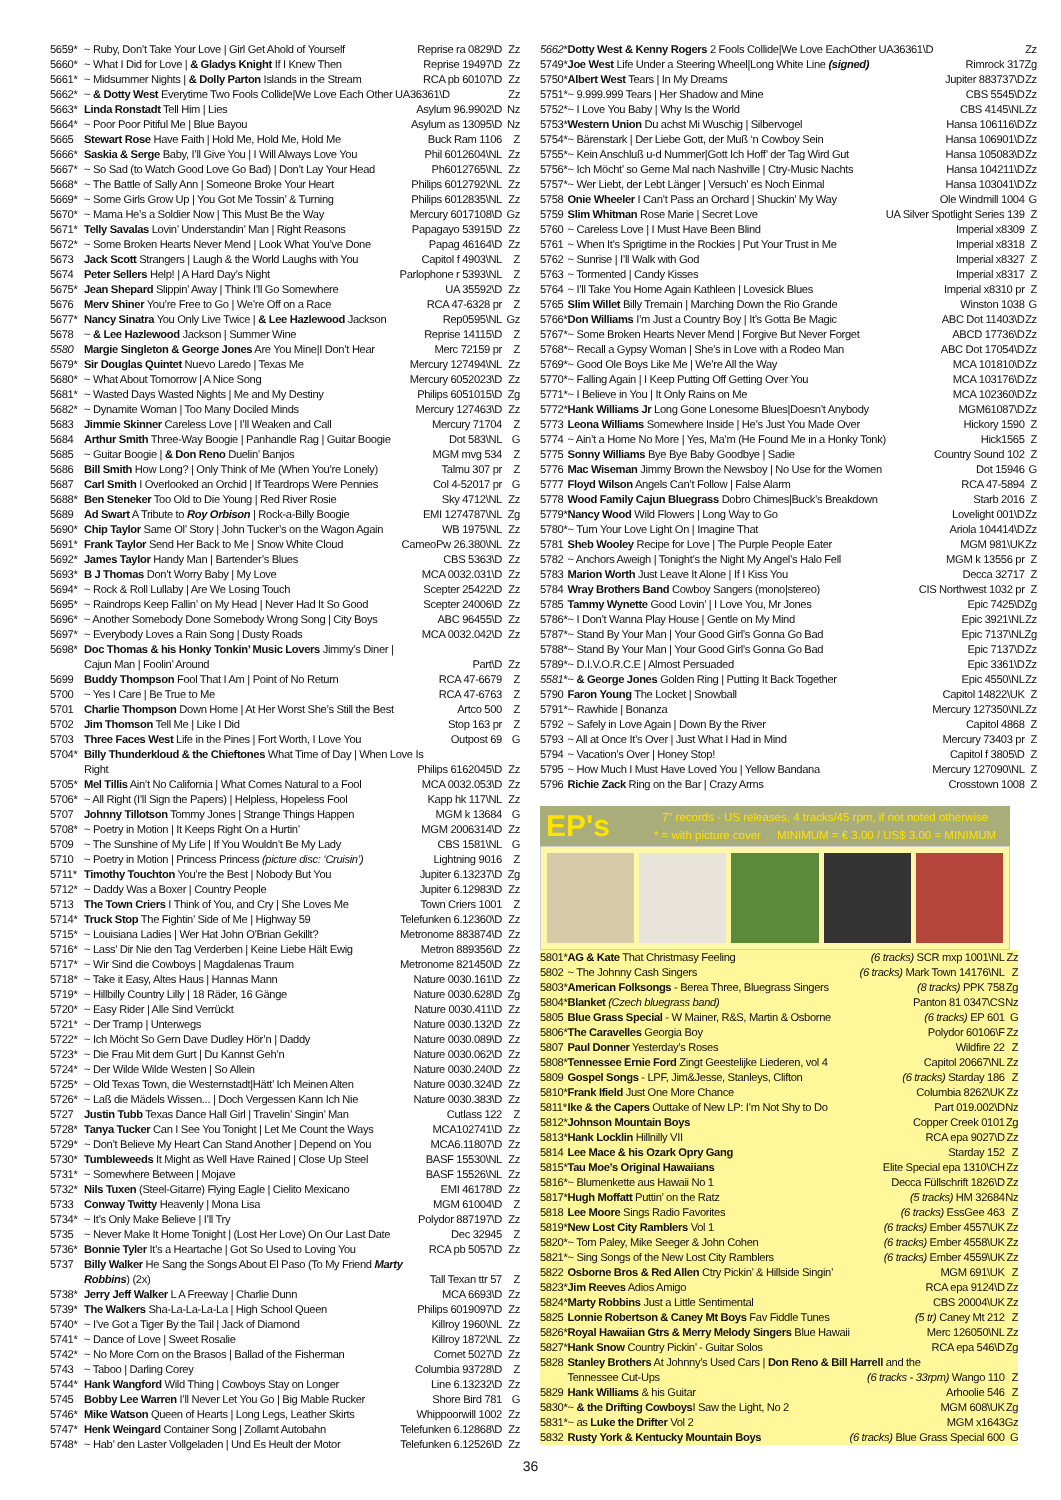| 5659* | ~ Ruby, Don’t Take Your Love / Girl Get Ahold of Yourself | Reprise ra 0829\D | Zz |
| 5660* | ~ What I Did for Love / & Gladys Knight If I Knew Then | Reprise 19497\D | Zz |
| 5661* | ~ Midsummer Nights / & Dolly Parton Islands in the Stream | RCA pb 60107\D | Zz |
| 5662* | ~ & Dotty West Everytime Two Fools Collide/We Love Each Other UA36361\D | | Zz |
| 5663* | Linda Ronstadt Tell Him / Lies | Asylum 96.9902\D | Nz |
| 5664* | ~ Poor Poor Pitiful Me / Blue Bayou | Asylum as 13095\D | Nz |
| 5665 | Stewart Rose Have Faith / Hold Me, Hold Me, Hold Me | Buck Ram 1106 | Z |
| 5666* | Saskia & Serge Baby, I’ll Give You / I Will Always Love You | Phil 6012604\NL | Zz |
| 5667* | ~ So Sad (to Watch Good Love Go Bad) / Don’t Lay Your Head | Ph6012765\NL | Zz |
| 5668* | ~ The Battle of Sally Ann / Someone Broke Your Heart | Philips 6012792\NL | Zz |
| 5669* | ~ Some Girls Grow Up / You Got Me Tossin’ & Turning | Philips 6012835\NL | Zz |
| 5670* | ~ Mama He’s a Soldier Now / This Must Be the Way | Mercury 6017108\D | Gz |
| 5671* | Telly Savalas Lovin’ Understandin’ Man / Right Reasons | Papagayo 53915\D | Zz |
| 5672* | ~ Some Broken Hearts Never Mend / Look What You’ve Done | Papag 46164\D | Zz |
| 5673 | Jack Scott Strangers / Laugh & the World Laughs with You | Capitol f 4903\NL | Z |
| 5674 | Peter Sellers Help! / A Hard Day’s Night | Parlophone r 5393\NL | Z |
| 5675* | Jean Shepard Slippin’ Away / Think I’ll Go Somewhere | UA 35592\D | Zz |
| 5676 | Merv Shiner You’re Free to Go / We’re Off on a Race | RCA 47-6328 pr | Z |
| 5677* | Nancy Sinatra You Only Live Twice / & Lee Hazlewood Jackson | Rep0595\NL | Gz |
| 5678 | ~ & Lee Hazlewood Jackson / Summer Wine | Reprise 14115\D | Z |
| 5580 | Margie Singleton & George Jones Are You Mine/I Don’t Hear | Merc 72159 pr | Z |
| 5679* | Sir Douglas Quintet Nuevo Laredo / Texas Me | Mercury 127494\NL | Zz |
| 5680* | ~ What About Tomorrow / A Nice Song | Mercury 6052023\D | Zz |
| 5681* | ~ Wasted Days Wasted Nights / Me and My Destiny | Philips 6051015\D | Zg |
| 5682* | ~ Dynamite Woman / Too Many Dociled Minds | Mercury 127463\D | Zz |
| 5683 | Jimmie Skinner Careless Love / I’ll Weaken and Call | Mercury 71704 | Z |
| 5684 | Arthur Smith Three-Way Boogie / Panhandle Rag / Guitar Boogie | Dot 583\NL | G |
| 5685 | ~ Guitar Boogie / & Don Reno Duelin’ Banjos | MGM mvg 534 | Z |
| 5686 | Bill Smith How Long? / Only Think of Me (When You’re Lonely) | Talmu 307 pr | Z |
| 5687 | Carl Smith I Overlooked an Orchid / If Teardrops Were Pennies | Col 4-52017 pr | G |
| 5688* | Ben Steneker Too Old to Die Young / Red River Rosie | Sky 4712\NL | Zz |
| 5689 | Ad Swart A Tribute to Roy Orbison / Rock-a-Billy Boogie | EMI 1274787\NL | Zg |
| 5690* | Chip Taylor Same Ol’ Story / John Tucker’s on the Wagon Again | WB 1975\NL | Zz |
| 5691* | Frank Taylor Send Her Back to Me / Snow White Cloud | CameoPw 26.380\NL | Zz |
| 5692* | James Taylor Handy Man / Bartender’s Blues | CBS 5363\D | Zz |
| 5693* | B J Thomas Don’t Worry Baby / My Love | MCA 0032.031\D | Zz |
| 5694* | ~ Rock & Roll Lullaby / Are We Losing Touch | Scepter 25422\D | Zz |
| 5695* | ~ Raindrops Keep Fallin’ on My Head / Never Had It So Good | Scepter 24006\D | Zz |
| 5696* | ~ Another Somebody Done Somebody Wrong Song / City Boys | ABC 96455\D | Zz |
| 5697* | ~ Everybody Loves a Rain Song / Dusty Roads | MCA 0032.042\D | Zz |
| 5698* | Doc Thomas & his Honky Tonkin’ Music Lovers Jimmy’s Diner / | | |
| | Cajun Man / Foolin’ Around | Part\D | Zz |
| 5699 | Buddy Thompson Fool That I Am / Point of No Return | RCA 47-6679 | Z |
| 5700 | ~ Yes I Care / Be True to Me | RCA 47-6763 | Z |
| 5701 | Charlie Thompson Down Home / At Her Worst She’s Still the Best | Artco 500 | Z |
| 5702 | Jim Thomson Tell Me / Like I Did | Stop 163 pr | Z |
| 5703 | Three Faces West Life in the Pines / Fort Worth, I Love You | Outpost 69 | G |
| 5704* | Billy Thunderkloud & the Chieftones What Time of Day / When Love Is | | |
| | Right | Philips 6162045\D | Zz |
| 5705* | Mel Tillis Ain’t No California / What Comes Natural to a Fool | MCA 0032.053\D | Zz |
| 5706* | ~ All Right (I’ll Sign the Papers) / Helpless, Hopeless Fool | Kapp hk 117\NL | Zz |
| 5707 | Johnny Tillotson Tommy Jones / Strange Things Happen | MGM k 13684 | G |
| 5708* | ~ Poetry in Motion / It Keeps Right On a Hurtin’ | MGM 2006314\D | Zz |
| 5709 | ~ The Sunshine of My Life / If You Wouldn’t Be My Lady | CBS 1581\NL | G |
| 5710 | ~ Poetry in Motion / Princess Princess (picture disc: ‘Cruisin’) | Lightning 9016 | Z |
| 5711* | Timothy Touchton You’re the Best / Nobody But You | Jupiter 6.13237\D | Zg |
| 5712* | ~ Daddy Was a Boxer / Country People | Jupiter 6.12983\D | Zz |
| 5713 | The Town Criers I Think of You, and Cry / She Loves Me | Town Criers 1001 | Z |
| 5714* | Truck Stop The Fightin’ Side of Me / Highway 59 | Telefunken 6.12360\D | Zz |
| 5715* | ~ Louisiana Ladies / Wer Hat John O’Brian Gekillt? | Metronome 883874\D | Zz |
| 5716* | ~ Lass’ Dir Nie den Tag Verderben / Keine Liebe Hält Ewig | Metron 889356\D | Zz |
| 5717* | ~ Wir Sind die Cowboys / Magdalenas Traum | Metronome 821450\D | Zz |
| 5718* | ~ Take it Easy, Altes Haus / Hannas Mann | Nature 0030.161\D | Zz |
| 5719* | ~ Hillbilly Country Lilly / 18 Räder, 16 Gänge | Nature 0030.628\D | Zg |
| 5720* | ~ Easy Rider / Alle Sind Verrückt | Nature 0030.411\D | Zz |
| 5721* | ~ Der Tramp / Unterwegs | Nature 0030.132\D | Zz |
| 5722* | ~ Ich Möcht So Gern Dave Dudley Hör’n / Daddy | Nature 0030.089\D | Zz |
| 5723* | ~ Die Frau Mit dem Gurt / Du Kannst Geh’n | Nature 0030.062\D | Zz |
| 5724* | ~ Der Wilde Wilde Westen / So Allein | Nature 0030.240\D | Zz |
| 5725* | ~ Old Texas Town, die Westernstadt/Hätt’ Ich Meinen Alten | Nature 0030.324\D | Zz |
| 5726* | ~ Laß die Mädels Wissen... / Doch Vergessen Kann Ich Nie | Nature 0030.383\D | Zz |
| 5727 | Justin Tubb Texas Dance Hall Girl / Travelin’ Singin’ Man | Cutlass 122 | Z |
| 5728* | Tanya Tucker Can I See You Tonight / Let Me Count the Ways | MCA102741\D | Zz |
| 5729* | ~ Don’t Believe My Heart Can Stand Another / Depend on You | MCA6.11807\D | Zz |
| 5730* | Tumbleweeds It Might as Well Have Rained / Close Up Steel | BASF 15530\NL | Zz |
| 5731* | ~ Somewhere Between / Mojave | BASF 15526\NL | Zz |
| 5732* | Nils Tuxen (Steel-Gitarre) Flying Eagle / Cielito Mexicano | EMI 46178\D | Zz |
| 5733 | Conway Twitty Heavenly / Mona Lisa | MGM 61004\D | Z |
| 5734* | ~ It’s Only Make Believe / I’ll Try | Polydor 887197\D | Zz |
| 5735 | ~ Never Make It Home Tonight / (Lost Her Love) On Our Last Date | Dec 32945 | Z |
| 5736* | Bonnie Tyler It’s a Heartache / Got So Used to Loving You | RCA pb 5057\D | Zz |
| 5737 | Billy Walker He Sang the Songs About El Paso (To My Friend Marty | | |
| | Robbins ) (2x) | Tall Texan ttr 57 | Z |
| 5738* | Jerry Jeff Walker L A Freeway / Charlie Dunn | MCA 6693\D | Zz |
| 5739* | The Walkers Sha-La-La-La-La / High School Queen | Philips 6019097\D | Zz |
| 5740* | ~ I’ve Got a Tiger By the Tail / Jack of Diamond | Killroy 1960\NL | Zz |
| 5741* | ~ Dance of Love / Sweet Rosalie | Killroy 1872\NL | Zz |
| 5742* | ~ No More Corn on the Brasos / Ballad of the Fisherman | Cornet 5027\D | Zz |
| 5743 | ~ Taboo / Darling Corey | Columbia 93728\D | Z |
| 5744* | Hank Wangford Wild Thing / Cowboys Stay on Longer | Line 6.13232\D | Zz |
| 5745 | Bobby Lee Warren I’ll Never Let You Go / Big Mable Rucker | Shore Bird 781 | G |
| 5746* | Mike Watson Queen of Hearts / Long Legs, Leather Skirts | Whippoorwill 1002 | Zz |
| 5747* | Henk Weingard Container Song / Zollamt Autobahn | Telefunken 6.12868\D | Zz |
| 5748* | ~ Hab’ den Laster Vollgeladen / Und Es Heult der Motor | Telefunken 6.12526\D | Zz |
| 5662 * | Dotty West & Kenny Rogers 2 Fools Collide/We Love EachOther UA36361\D | | Zz |
| 5749* | Joe West Life Under a Steering Wheel/Long White Line (signed) | Rimrock 317 | Zg |
| 5750* | Albert West Tears / In My Dreams | Jupiter 883737\D | Zz |
| 5751* | ~ 9.999.999 Tears / Her Shadow and Mine | CBS 5545\D | Zz |
| 5752* | ~ I Love You Baby / Why Is the World | CBS 4145\NL | Zz |
| 5753* | Western Union Du achst Mi Wuschig / Silbervogel | Hansa 106116\D | Zz |
| 5754* | ~ Bärenstark / Der Liebe Gott, der Muß ‘n Cowboy Sein | Hansa 106901\D | Zz |
| 5755* | ~ Kein Anschluß u-d Nummer/Gott Ich Hoff’ der Tag Wird Gut | Hansa 105083\D | Zz |
| 5756* | ~ Ich Möcht’ so Gerne Mal nach Nashville / Ctry-Music Nachts | Hansa 104211\D | Zz |
| 5757* | ~ Wer Liebt, der Lebt Länger / Versuch’ es Noch Einmal | Hansa 103041\D | Zz |
| 5758 | Onie Wheeler I Can’t Pass an Orchard / Shuckin’ My Way | Ole Windmill 1004 | G |
| 5759 | Slim Whitman Rose Marie / Secret Love | UA Silver Spotlight Series 139 | Z |
| 5760 | ~ Careless Love / I Must Have Been Blind | Imperial x8309 | Z |
| 5761 | ~ When It’s Sprigtime in the Rockies / Put Your Trust in Me | Imperial x8318 | Z |
| 5762 | ~ Sunrise / I’ll Walk with God | Imperial x8327 | Z |
| 5763 | ~ Tormented / Candy Kisses | Imperial x8317 | Z |
| 5764 | ~ I’ll Take You Home Again Kathleen / Lovesick Blues | Imperial x8310 pr | Z |
| 5765 | Slim Willet Billy Tremain / Marching Down the Rio Grande | Winston 1038 | G |
| 5766* | Don Williams I’m Just a Country Boy / It’s Gotta Be Magic | ABC Dot 11403\D | Zz |
| 5767* | ~ Some Broken Hearts Never Mend / Forgive But Never Forget | ABCD 17736\D | Zz |
| 5768* | ~ Recall a Gypsy Woman / She’s in Love with a Rodeo Man | ABC Dot 17054\D | Zz |
| 5769* | ~ Good Ole Boys Like Me / We’re All the Way | MCA 101810\D | Zz |
| 5770* | ~ Falling Again / I Keep Putting Off Getting Over You | MCA 103176\D | Zz |
| 5771* | ~ I Believe in You / It Only Rains on Me | MCA 102360\D | Zz |
| 5772* | Hank Williams Jr Long Gone Lonesome Blues/Doesn’t Anybody | MGM61087\D | Zz |
| 5773 | Leona Williams Somewhere Inside / He’s Just You Made Over | Hickory 1590 | Z |
| 5774 | ~ Ain’t a Home No More / Yes, Ma’m (He Found Me in a Honky Tonk) | Hick1565 | Z |
| 5775 | Sonny Williams Bye Bye Baby Goodbye / Sadie | Country Sound 102 | Z |
| 5776 | Mac Wiseman Jimmy Brown the Newsboy / No Use for the Women | Dot 15946 | G |
| 5777 | Floyd Wilson Angels Can’t Follow / False Alarm | RCA 47-5894 | Z |
| 5778 | Wood Family Cajun Bluegrass Dobro Chimes/Buck’s Breakdown | Starb 2016 | Z |
| 5779* | Nancy Wood Wild Flowers / Long Way to Go | Lovelight 001\D | Zz |
| 5780* | ~ Turn Your Love Light On / Imagine That | Ariola 104414\D | Zz |
| 5781 | Sheb Wooley Recipe for Love / The Purple People Eater | MGM 981\UK | Zz |
| 5782 | ~ Anchors Aweigh / Tonight’s the Night My Angel’s Halo Fell | MGM k 13556 pr | Z |
| 5783 | Marion Worth Just Leave It Alone / If I Kiss You | Decca 32717 | Z |
| 5784 | Wray Brothers Band Cowboy Sangers (mono/stereo) | CIS Northwest 1032 pr | Z |
| 5785 | Tammy Wynette Good Lovin’ / I Love You, Mr Jones | Epic 7425\D | Zg |
| 5786* | ~ I Don’t Wanna Play House / Gentle on My Mind | Epic 3921\NL | Zz |
| 5787* | ~ Stand By Your Man / Your Good Girl’s Gonna Go Bad | Epic 7137\NL | Zg |
| 5788* | ~ Stand By Your Man / Your Good Girl’s Gonna Go Bad | Epic 7137\D | Zz |
| 5789* | ~ D.I.V.O.R.C.E / Almost Persuaded | Epic 3361\D | Zz |
| 5581 * | ~ & George Jones Golden Ring / Putting It Back Together | Epic 4550\NL | Zz |
| 5790 | Faron Young The Locket / Snowball | Capitol 14822\UK | Z |
| 5791* | ~ Rawhide / Bonanza | Mercury 127350\NL | Zz |
| 5792 | ~ Safely in Love Again / Down By the River | Capitol 4868 | Z |
| 5793 | ~ All at Once It’s Over / Just What I Had in Mind | Mercury 73403 pr | Z |
| 5794 | ~ Vacation’s Over / Honey Stop! | Capitol f 3805\D | Z |
| 5795 | ~ How Much I Must Have Loved You / Yellow Bandana | Mercury 127090\NL | Z |
| 5796 | Richie Zack Ring on the Bar / Crazy Arms | Crosstown 1008 | Z |
EP's
7" records - US releases, 4 tracks/45 rpm, if not noted otherwise
* = with picture cover MINIMUM = € 3.00 / US$ 3.00 = MINIMUM
| 5801* | AG & Kate That Christmasy Feeling | (6 tracks) SCR mxp 1001\NL | Zz |
| 5802 | ~ The Johnny Cash Singers | (6 tracks) Mark Town 14176\NL | Z |
| 5803* | American Folksongs - Berea Three, Bluegrass Singers | (8 tracks) PPK 758 | Zg |
| 5804* | Blanket (Czech bluegrass band) | Panton 81 0347\CS | Nz |
| 5805 | Blue Grass Special - W Mainer, R&S, Martin & Osborne | (6 tracks) EP 601 | G |
| 5806* | The Caravelles Georgia Boy | Polydor 60106\F | Zz |
| 5807 | Paul Donner Yesterday’s Roses | Wildfire 22 | Z |
| 5808* | Tennessee Ernie Ford Zingt Geestelijke Liederen, vol 4 | Capitol 20667\NL | Zz |
| 5809 | Gospel Songs - LPF, Jim&Jesse, Stanleys, Clifton | (6 tracks) Starday 186 | Z |
| 5810* | Frank Ifield Just One More Chance | Columbia 8262\UK | Zz |
| 5811* | Ike & the Capers Outtake of New LP: I’m Not Shy to Do | Part 019.002\D | Nz |
| 5812* | Johnson Mountain Boys | Copper Creek 0101 | Zg |
| 5813* | Hank Locklin Hillnilly VII | RCA epa 9027\D | Zz |
| 5814 | Lee Mace & his Ozark Opry Gang | Starday 152 | Z |
| 5815* | Tau Moe’s Original Hawaiians | Elite Special epa 1310\CH | Zz |
| 5816* | ~ Blumenkette aus Hawaii No 1 | Decca Füllschrift 1826\D | Zz |
| 5817* | Hugh Moffatt Puttin’ on the Ratz | (5 tracks) HM 32684 | Nz |
| 5818 | Lee Moore Sings Radio Favorites | (6 tracks) EssGee 463 | Z |
| 5819* | New Lost City Ramblers Vol 1 | (6 tracks) Ember 4557\UK | Zz |
| 5820* | ~ Tom Paley, Mike Seeger & John Cohen | (6 tracks) Ember 4558\UK | Zz |
| 5821* | ~ Sing Songs of the New Lost City Ramblers | (6 tracks) Ember 4559\UK | Zz |
| 5822 | Osborne Bros & Red Allen Ctry Pickin’ & Hillside Singin’ | MGM 691\UK | Z |
| 5823* | Jim Reeves Adios Amigo | RCA epa 9124\D | Zz |
| 5824* | Marty Robbins Just a Little Sentimental | CBS 20004\UK | Zz |
| 5825 | Lonnie Robertson & Caney Mt Boys Fav Fiddle Tunes | (5 tr) Caney Mt 212 | Z |
| 5826* | Royal Hawaiian Gtrs & Merry Melody Singers Blue Hawaii | Merc 126050\NL | Zz |
| 5827* | Hank Snow Country Pickin’ - Guitar Solos | RCA epa 546\D | Zg |
| 5828 | Stanley Brothers At Johnny’s Used Cars / Don Reno & Bill Harrell and the | | |
| | Tennessee Cut-Ups | (6 tracks - 33rpm) Wango 110 | Z |
| 5829 | Hank Williams & his Guitar | Arhoolie 546 | Z |
| 5830* | ~ & the Drifting Cowboys I Saw the Light, No 2 | MGM 608\UK | Zg |
| 5831* | ~ as Luke the Drifter Vol 2 | MGM x1643 | Gz |
| 5832 | Rusty York & Kentucky Mountain Boys | (6 tracks) Blue Grass Special 600 | G |
36